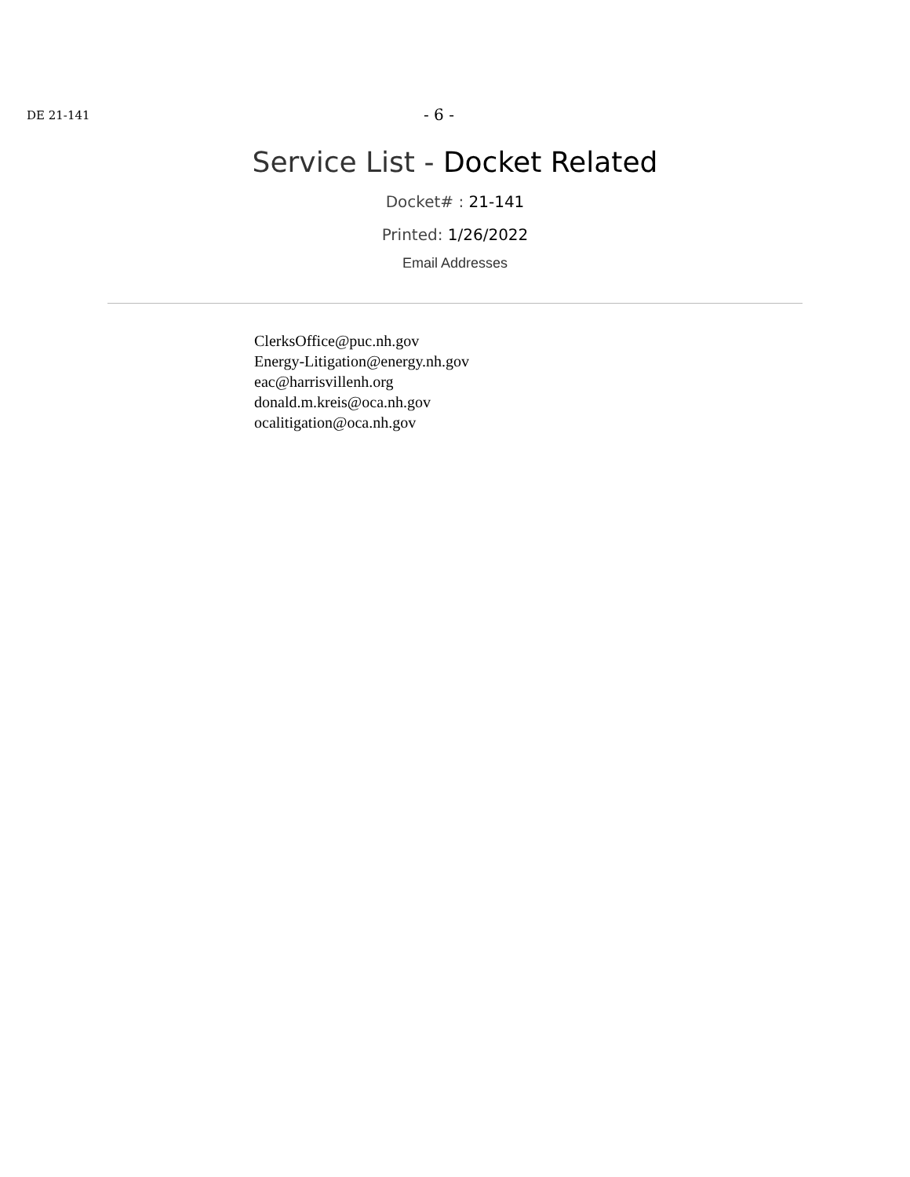DE 21-141
- 6 -
Service List - Docket Related
Docket# : 21-141
Printed: 1/26/2022
Email Addresses
ClerksOffice@puc.nh.gov
Energy-Litigation@energy.nh.gov
eac@harrisvillenh.org
donald.m.kreis@oca.nh.gov
ocalitigation@oca.nh.gov